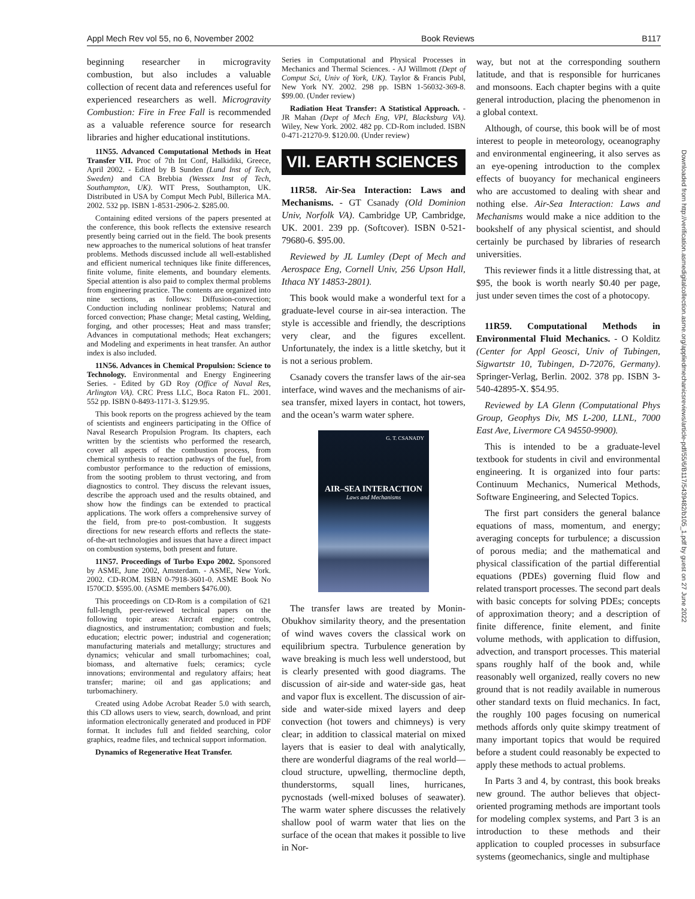Appl Mech Rev vol 55, no 6, November 2002 Book Reviews B117
beginning researcher in microgravity combustion, but also includes a valuable collection of recent data and references useful for experienced researchers as well. Microgravity Combustion: Fire in Free Fall is recommended as a valuable reference source for research libraries and higher educational institutions.
11N55. Advanced Computational Methods in Heat Transfer VII. Proc of 7th Int Conf, Halkidiki, Greece, April 2002. - Edited by B Sunden (Lund Inst of Tech, Sweden) and CA Brebbia (Wessex Inst of Tech, Southampton, UK). WIT Press, Southampton, UK. Distributed in USA by Comput Mech Publ, Billerica MA. 2002. 532 pp. ISBN 1-8531-2906-2. $285.00.
Containing edited versions of the papers presented at the conference, this book reflects the extensive research presently being carried out in the field. The book presents new approaches to the numerical solutions of heat transfer problems. Methods discussed include all well-established and efficient numerical techniques like finite differences, finite volume, finite elements, and boundary elements. Special attention is also paid to complex thermal problems from engineering practice. The contents are organized into nine sections, as follows: Diffusion-convection; Conduction including nonlinear problems; Natural and forced convection; Phase change; Metal casting, Welding, forging, and other processes; Heat and mass transfer; Advances in computational methods; Heat exchangers; and Modeling and experiments in heat transfer. An author index is also included.
11N56. Advances in Chemical Propulsion: Science to Technology. Environmental and Energy Engineering Series. - Edited by GD Roy (Office of Naval Res, Arlington VA). CRC Press LLC, Boca Raton FL. 2001. 552 pp. ISBN 0-8493-1171-3. $129.95.
This book reports on the progress achieved by the team of scientists and engineers participating in the Office of Naval Research Propulsion Program. Its chapters, each written by the scientists who performed the research, cover all aspects of the combustion process, from chemical synthesis to reaction pathways of the fuel, from combustor performance to the reduction of emissions, from the sooting problem to thrust vectoring, and from diagnostics to control. They discuss the relevant issues, describe the approach used and the results obtained, and show how the findings can be extended to practical applications. The work offers a comprehensive survey of the field, from pre-to post-combustion. It suggests directions for new research efforts and reflects the state-of-the-art technologies and issues that have a direct impact on combustion systems, both present and future.
11N57. Proceedings of Turbo Expo 2002. Sponsored by ASME, June 2002, Amsterdam. - ASME, New York. 2002. CD-ROM. ISBN 0-7918-3601-0. ASME Book No I570CD. $595.00. (ASME members $476.00).
This proceedings on CD-Rom is a compilation of 621 full-length, peer-reviewed technical papers on the following topic areas: Aircraft engine; controls, diagnostics, and instrumentation; combustion and fuels; education; electric power; industrial and cogeneration; manufacturing materials and metallurgy; structures and dynamics; vehicular and small turbomachines; coal, biomass, and alternative fuels; ceramics; cycle innovations; environmental and regulatory affairs; heat transfer; marine; oil and gas applications; and turbomachinery.
Created using Adobe Acrobat Reader 5.0 with search, this CD allows users to view, search, download, and print information electronically generated and produced in PDF format. It includes full and fielded searching, color graphics, readme files, and technical support information.
Dynamics of Regenerative Heat Transfer.
Series in Computational and Physical Processes in Mechanics and Thermal Sciences. - AJ Willmott (Dept of Comput Sci, Univ of York, UK). Taylor & Francis Publ, New York NY. 2002. 298 pp. ISBN 1-56032-369-8. $99.00. (Under review)
Radiation Heat Transfer: A Statistical Approach. - JR Mahan (Dept of Mech Eng, VPI, Blacksburg VA). Wiley, New York. 2002. 482 pp. CD-Rom included. ISBN 0-471-21270-9. $120.00. (Under review)
VII. EARTH SCIENCES
11R58. Air-Sea Interaction: Laws and Mechanisms. - GT Csanady (Old Dominion Univ, Norfolk VA). Cambridge UP, Cambridge, UK. 2001. 239 pp. (Softcover). ISBN 0-521-79680-6. $95.00.
Reviewed by JL Lumley (Dept of Mech and Aerospace Eng, Cornell Univ, 256 Upson Hall, Ithaca NY 14853-2801).
This book would make a wonderful text for a graduate-level course in air-sea interaction. The style is accessible and friendly, the descriptions very clear, and the figures excellent. Unfortunately, the index is a little sketchy, but it is not a serious problem.
Csanady covers the transfer laws of the air-sea interface, wind waves and the mechanisms of air-sea transfer, mixed layers in contact, hot towers, and the ocean’s warm water sphere.
G. T. CSANADY
AIR–SEA INTERACTION
Laws and Mechanisms
The transfer laws are treated by Monin-Obukhov similarity theory, and the presentation of wind waves covers the classical work on equilibrium spectra. Turbulence generation by wave breaking is much less well understood, but is clearly presented with good diagrams. The discussion of air-side and water-side gas, heat and vapor flux is excellent. The discussion of air-side and water-side mixed layers and deep convection (hot towers and chimneys) is very clear; in addition to classical material on mixed layers that is easier to deal with analytically, there are wonderful diagrams of the real world—cloud structure, upwelling, thermocline depth, thunderstorms, squall lines, hurricanes, pycnostads (well-mixed boluses of seawater). The warm water sphere discusses the relatively shallow pool of warm water that lies on the surface of the ocean that makes it possible to live in Nor-
way, but not at the corresponding southern latitude, and that is responsible for hurricanes and monsoons. Each chapter begins with a quite general introduction, placing the phenomenon in a global context.
Although, of course, this book will be of most interest to people in meteorology, oceanography and environmental engineering, it also serves as an eye-opening introduction to the complex effects of buoyancy for mechanical engineers who are accustomed to dealing with shear and nothing else. Air-Sea Interaction: Laws and Mechanisms would make a nice addition to the bookshelf of any physical scientist, and should certainly be purchased by libraries of research universities.
This reviewer finds it a little distressing that, at $95, the book is worth nearly $0.40 per page, just under seven times the cost of a photocopy.
11R59. Computational Methods in Environmental Fluid Mechanics. - O Kolditz (Center for Appl Geosci, Univ of Tubingen, Sigwartstr 10, Tubingen, D-72076, Germany). Springer-Verlag, Berlin. 2002. 378 pp. ISBN 3-540-42895-X. $54.95.
Reviewed by LA Glenn (Computational Phys Group, Geophys Div, MS L-200, LLNL, 7000 East Ave, Livermore CA 94550-9900).
This is intended to be a graduate-level textbook for students in civil and environmental engineering. It is organized into four parts: Continuum Mechanics, Numerical Methods, Software Engineering, and Selected Topics.
The first part considers the general balance equations of mass, momentum, and energy; averaging concepts for turbulence; a discussion of porous media; and the mathematical and physical classification of the partial differential equations (PDEs) governing fluid flow and related transport processes. The second part deals with basic concepts for solving PDEs; concepts of approximation theory; and a description of finite difference, finite element, and finite volume methods, with application to diffusion, advection, and transport processes. This material spans roughly half of the book and, while reasonably well organized, really covers no new ground that is not readily available in numerous other standard texts on fluid mechanics. In fact, the roughly 100 pages focusing on numerical methods affords only quite skimpy treatment of many important topics that would be required before a student could reasonably be expected to apply these methods to actual problems.
In Parts 3 and 4, by contrast, this book breaks new ground. The author believes that object-oriented programing methods are important tools for modeling complex systems, and Part 3 is an introduction to these methods and their application to coupled processes in subsurface systems (geomechanics, single and multiphase
Downloaded from http://verification.asmedigitalcollection.asme.org/appliedmechanicsreviews/article-pdf/55/6/B117/5439482/b105_1.pdf by guest on 27 June 2022